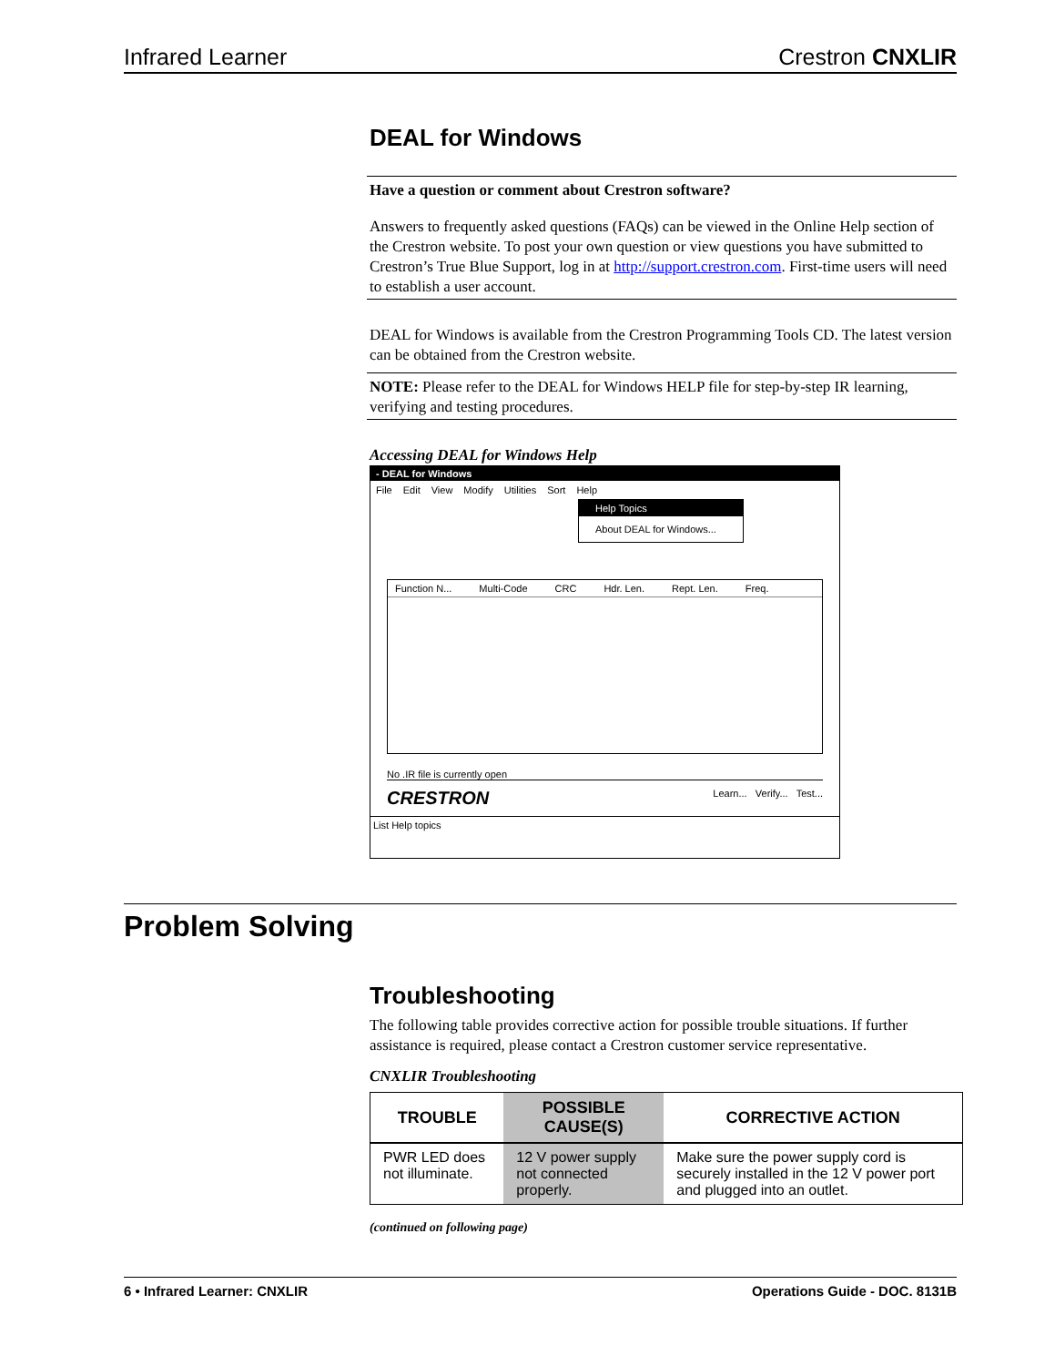Infrared Learner Crestron CNXLIR
DEAL for Windows
Have a question or comment about Crestron software?
Answers to frequently asked questions (FAQs) can be viewed in the Online Help section of the Crestron website. To post your own question or view questions you have submitted to Crestron’s True Blue Support, log in at http://support.crestron.com. First-time users will need to establish a user account.
DEAL for Windows is available from the Crestron Programming Tools CD. The latest version can be obtained from the Crestron website.
NOTE: Please refer to the DEAL for Windows HELP file for step-by-step IR learning, verifying and testing procedures.
Accessing DEAL for Windows Help
- DEAL for Windows
File Edit View Modify Utilities Sort Help
Help Topics
About DEAL for Windows...
Function N... Multi-Code CRC Hdr. Len. Rept. Len. Freq.
No .IR file is currently open
CRESTRON Learn... Verify... Test...
List Help topics
Problem Solving
Troubleshooting
The following table provides corrective action for possible trouble situations. If further assistance is required, please contact a Crestron customer service representative.
CNXLIR Troubleshooting
| TROUBLE | POSSIBLE CAUSE(S) | CORRECTIVE ACTION |
| --- | --- | --- |
| PWR LED does not illuminate. | 12 V power supply not connected properly. | Make sure the power supply cord is securely installed in the 12 V power port and plugged into an outlet. |
(continued on following page)
6 • Infrared Learner: CNXLIR Operations Guide - DOC. 8131B